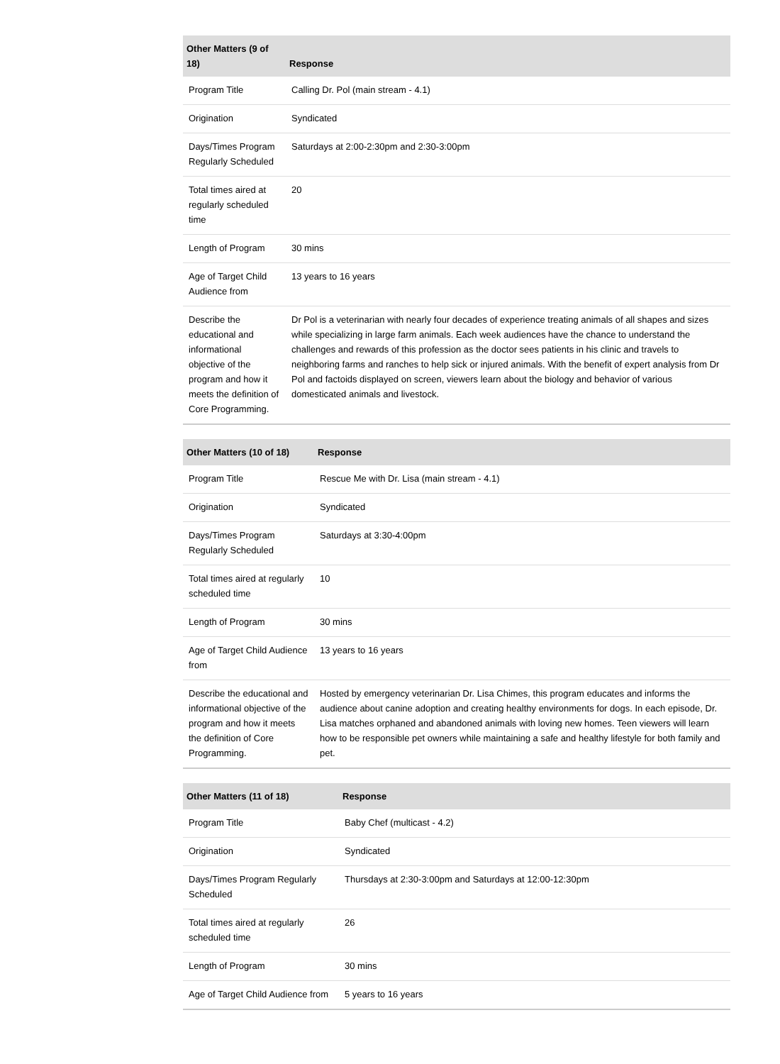| Other Matters (9 of 18) | Response |
| --- | --- |
| Program Title | Calling Dr. Pol (main stream - 4.1) |
| Origination | Syndicated |
| Days/Times Program Regularly Scheduled | Saturdays at 2:00-2:30pm and 2:30-3:00pm |
| Total times aired at regularly scheduled time | 20 |
| Length of Program | 30 mins |
| Age of Target Child Audience from | 13 years to 16 years |
| Describe the educational and informational objective of the program and how it meets the definition of Core Programming. | Dr Pol is a veterinarian with nearly four decades of experience treating animals of all shapes and sizes while specializing in large farm animals. Each week audiences have the chance to understand the challenges and rewards of this profession as the doctor sees patients in his clinic and travels to neighboring farms and ranches to help sick or injured animals. With the benefit of expert analysis from Dr Pol and factoids displayed on screen, viewers learn about the biology and behavior of various domesticated animals and livestock. |
| Other Matters (10 of 18) | Response |
| --- | --- |
| Program Title | Rescue Me with Dr. Lisa (main stream - 4.1) |
| Origination | Syndicated |
| Days/Times Program Regularly Scheduled | Saturdays at 3:30-4:00pm |
| Total times aired at regularly scheduled time | 10 |
| Length of Program | 30 mins |
| Age of Target Child Audience from | 13 years to 16 years |
| Describe the educational and informational objective of the program and how it meets the definition of Core Programming. | Hosted by emergency veterinarian Dr. Lisa Chimes, this program educates and informs the audience about canine adoption and creating healthy environments for dogs. In each episode, Dr. Lisa matches orphaned and abandoned animals with loving new homes. Teen viewers will learn how to be responsible pet owners while maintaining a safe and healthy lifestyle for both family and pet. |
| Other Matters (11 of 18) | Response |
| --- | --- |
| Program Title | Baby Chef (multicast - 4.2) |
| Origination | Syndicated |
| Days/Times Program Regularly Scheduled | Thursdays at 2:30-3:00pm and Saturdays at 12:00-12:30pm |
| Total times aired at regularly scheduled time | 26 |
| Length of Program | 30 mins |
| Age of Target Child Audience from | 5 years to 16 years |